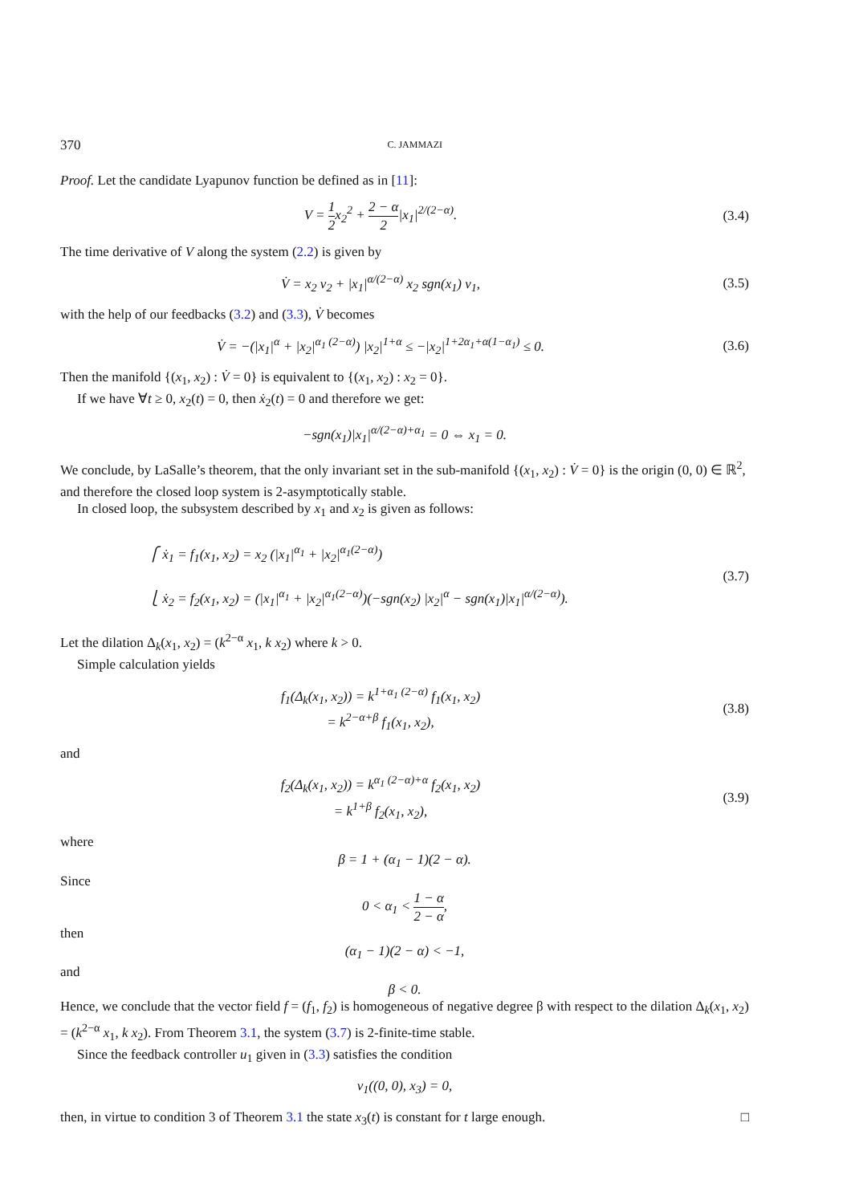370 C. JAMMAZI
Proof. Let the candidate Lyapunov function be defined as in [11]:
V = 1 2x<sub>2</sub><sup>2</sup> + 2 − α 2|x<sub>1</sub>|<sup>2/(2−α)</sup>.
(3.4)
The time derivative of V along the system (2.2) is given by
V̇ = x<sub>2</sub> v<sub>2</sub> + |x<sub>1</sub>|<sup>α/(2−α)</sup> x<sub>2</sub> sgn(x<sub>1</sub>) v<sub>1</sub>,
(3.5)
with the help of our feedbacks (3.2) and (3.3), V̇ becomes
V̇ = −(|x<sub>1</sub>|<sup>α</sup> + |x<sub>2</sub>|<sup>α<sub>1</sub> (2−α)</sup>) |x<sub>2</sub>|<sup>1+α</sup> ≤ −|x<sub>2</sub>|<sup>1+2α<sub>1</sub>+α(1−α<sub>1</sub>)</sup> ≤ 0.
(3.6)
Then the manifold {(x<sub>1</sub>, x<sub>2</sub>) : V̇ = 0} is equivalent to {(x<sub>1</sub>, x<sub>2</sub>) : x<sub>2</sub> = 0}.
If we have ∀t ≥ 0, x<sub>2</sub>(t) = 0, then ẋ<sub>2</sub>(t) = 0 and therefore we get:
−sgn(x<sub>1</sub>)|x<sub>1</sub>|<sup>α/(2−α)+α<sub>1</sub></sup> = 0 ⇔ x<sub>1</sub> = 0.
We conclude, by LaSalle’s theorem, that the only invariant set in the sub-manifold {(x<sub>1</sub>, x<sub>2</sub>) : V̇ = 0} is the origin (0, 0) ∈ ℝ<sup>2</sup>, and therefore the closed loop system is 2-asymptotically stable.
In closed loop, the subsystem described by x<sub>1</sub> and x<sub>2</sub> is given as follows:
⎧ ẋ<sub>1</sub> = f<sub>1</sub>(x<sub>1</sub>, x<sub>2</sub>) = x<sub>2</sub> (|x<sub>1</sub>|<sup>α<sub>1</sub></sup> + |x<sub>2</sub>|<sup>α<sub>1</sub>(2−α)</sup>)
⎩ ẋ<sub>2</sub> = f<sub>2</sub>(x<sub>1</sub>, x<sub>2</sub>) = (|x<sub>1</sub>|<sup>α<sub>1</sub></sup> + |x<sub>2</sub>|<sup>α<sub>1</sub>(2−α)</sup>)(−sgn(x<sub>2</sub>) |x<sub>2</sub>|<sup>α</sup> − sgn(x<sub>1</sub>)|x<sub>1</sub>|<sup>α/(2−α)</sup>).
(3.7)
Let the dilation Δ<sub>k</sub>(x<sub>1</sub>, x<sub>2</sub>) = (k<sup>2−α</sup> x<sub>1</sub>, k x<sub>2</sub>) where k > 0.
Simple calculation yields
f<sub>1</sub>(Δ<sub>k</sub>(x<sub>1</sub>, x<sub>2</sub>)) = k<sup>1+α<sub>1</sub> (2−α)</sup> f<sub>1</sub>(x<sub>1</sub>, x<sub>2</sub>)
= k<sup>2−α+β</sup> f<sub>1</sub>(x<sub>1</sub>, x<sub>2</sub>),
(3.8)
and
f<sub>2</sub>(Δ<sub>k</sub>(x<sub>1</sub>, x<sub>2</sub>)) = k<sup>α<sub>1</sub> (2−α)+α</sup> f<sub>2</sub>(x<sub>1</sub>, x<sub>2</sub>)
= k<sup>1+β</sup> f<sub>2</sub>(x<sub>1</sub>, x<sub>2</sub>),
(3.9)
where
β = 1 + (α<sub>1</sub> − 1)(2 − α).
Since
0 < α<sub>1</sub> < 1 − α 2 − α,
then
(α<sub>1</sub> − 1)(2 − α) < −1,
and
β < 0.
Hence, we conclude that the vector field f = (f<sub>1</sub>, f<sub>2</sub>) is homogeneous of negative degree β with respect to the dilation Δ<sub>k</sub>(x<sub>1</sub>, x<sub>2</sub>) = (k<sup>2−α</sup> x<sub>1</sub>, k x<sub>2</sub>). From Theorem 3.1, the system (3.7) is 2-finite-time stable.
Since the feedback controller u<sub>1</sub> given in (3.3) satisfies the condition
v<sub>1</sub>((0, 0), x<sub>3</sub>) = 0,
then, in virtue to condition 3 of Theorem 3.1 the state x<sub>3</sub>(t) is constant for t large enough. □